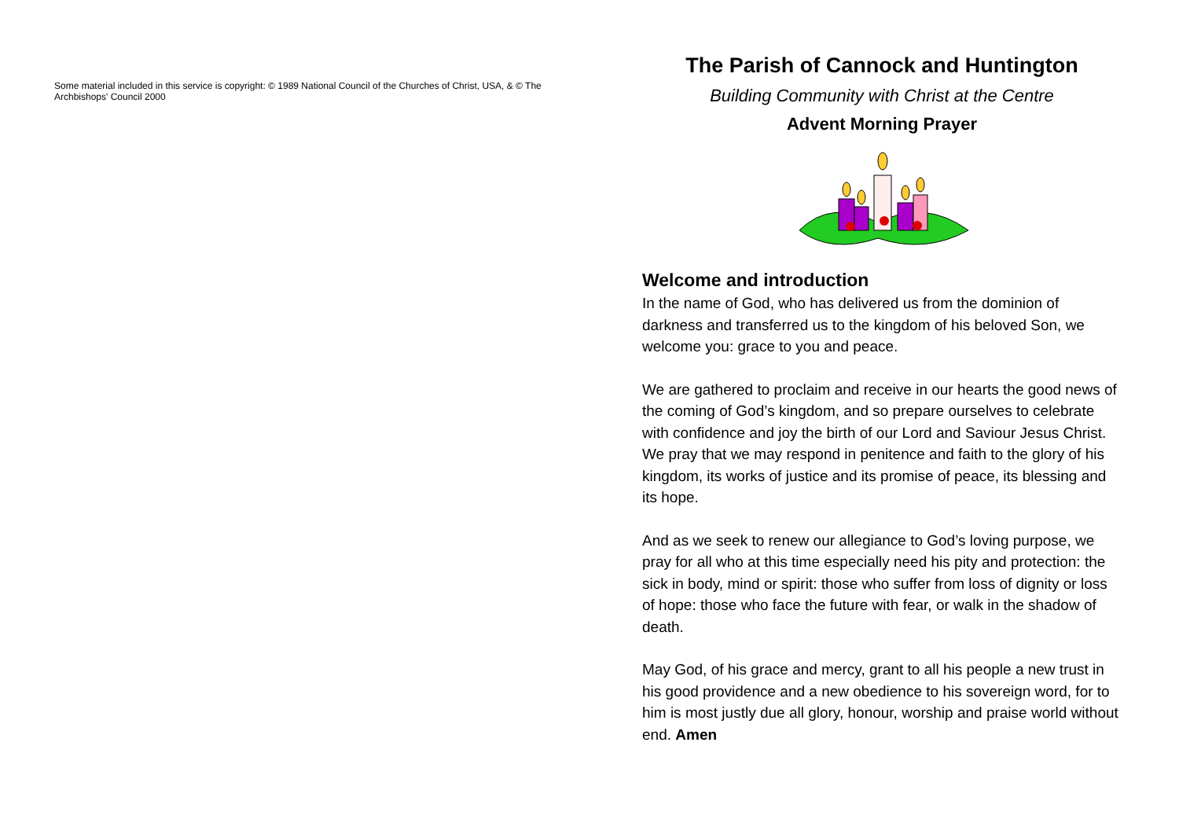Some material included in this service is copyright: © 1989 National Council of the Churches of Christ, USA, & © The Archbishops' Council 2000
The Parish of Cannock and Huntington
Building Community with Christ at the Centre
Advent Morning Prayer
Welcome and introduction
In the name of God, who has delivered us from the dominion of darkness and transferred us to the kingdom of his beloved Son, we welcome you: grace to you and peace.
We are gathered to proclaim and receive in our hearts the good news of the coming of God’s kingdom, and so prepare ourselves to celebrate with confidence and joy the birth of our Lord and Saviour Jesus Christ. We pray that we may respond in penitence and faith to the glory of his kingdom, its works of justice and its promise of peace, its blessing and its hope.
And as we seek to renew our allegiance to God’s loving purpose, we pray for all who at this time especially need his pity and protection: the sick in body, mind or spirit: those who suffer from loss of dignity or loss of hope: those who face the future with fear, or walk in the shadow of death.
May God, of his grace and mercy, grant to all his people a new trust in his good providence and a new obedience to his sovereign word, for to him is most justly due all glory, honour, worship and praise world without end. Amen